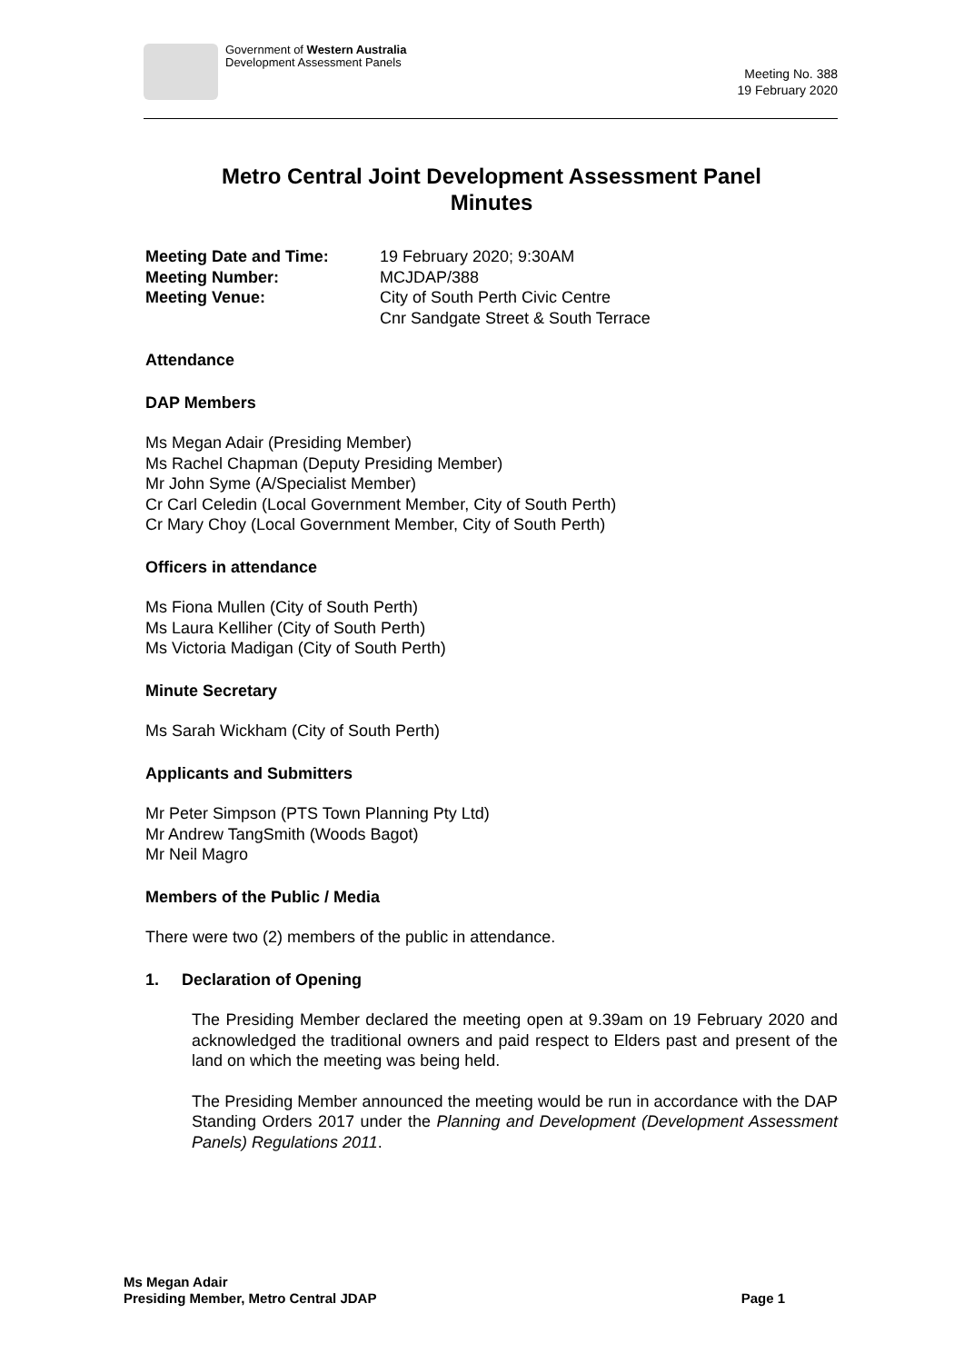Government of Western Australia
Development Assessment Panels
Meeting No. 388
19 February 2020
Metro Central Joint Development Assessment Panel
Minutes
Meeting Date and Time: 19 February 2020; 9:30AM
Meeting Number: MCJDAP/388
Meeting Venue: City of South Perth Civic Centre
Cnr Sandgate Street & South Terrace
Attendance
DAP Members
Ms Megan Adair (Presiding Member)
Ms Rachel Chapman (Deputy Presiding Member)
Mr John Syme (A/Specialist Member)
Cr Carl Celedin (Local Government Member, City of South Perth)
Cr Mary Choy (Local Government Member, City of South Perth)
Officers in attendance
Ms Fiona Mullen (City of South Perth)
Ms Laura Kelliher (City of South Perth)
Ms Victoria Madigan (City of South Perth)
Minute Secretary
Ms Sarah Wickham (City of South Perth)
Applicants and Submitters
Mr Peter Simpson (PTS Town Planning Pty Ltd)
Mr Andrew TangSmith (Woods Bagot)
Mr Neil Magro
Members of the Public / Media
There were two (2) members of the public in attendance.
1. Declaration of Opening
The Presiding Member declared the meeting open at 9.39am on 19 February 2020 and acknowledged the traditional owners and paid respect to Elders past and present of the land on which the meeting was being held.
The Presiding Member announced the meeting would be run in accordance with the DAP Standing Orders 2017 under the Planning and Development (Development Assessment Panels) Regulations 2011.
Ms Megan Adair
Presiding Member, Metro Central JDAP
Page 1